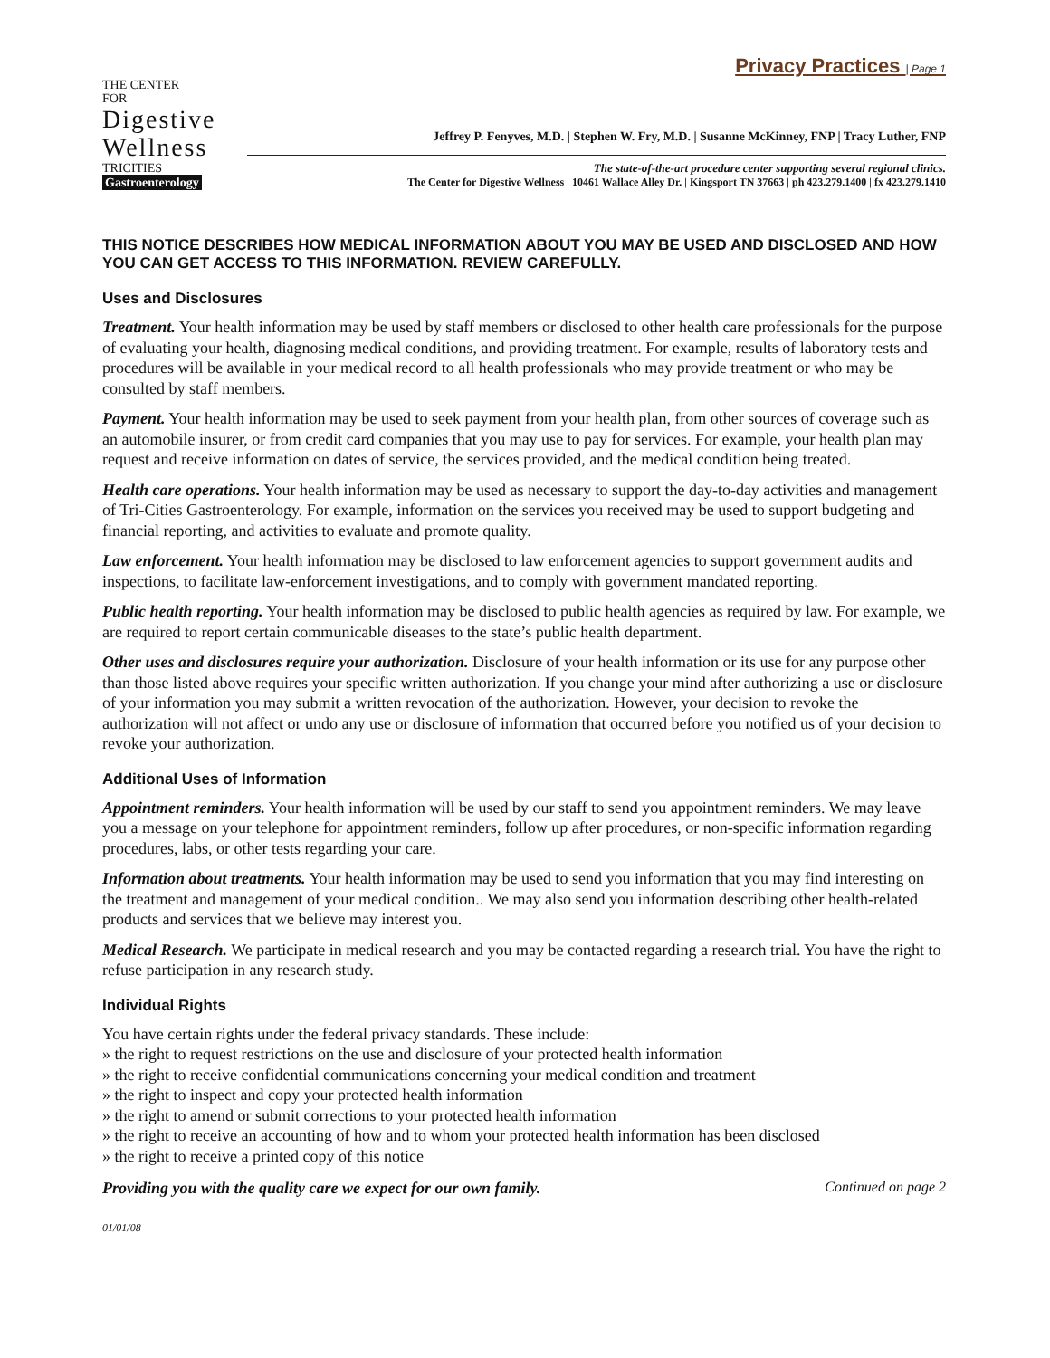Privacy Practices | Page 1
THE CENTER
FOR
Digestive
Wellness
TRICITIES
Gastroenterology
Jeffrey P. Fenyves, M.D. | Stephen W. Fry, M.D. | Susanne McKinney, FNP | Tracy Luther, FNP
The state-of-the-art procedure center supporting several regional clinics.
The Center for Digestive Wellness | 10461 Wallace Alley Dr. | Kingsport TN 37663 | ph 423.279.1400 | fx 423.279.1410
THIS NOTICE DESCRIBES HOW MEDICAL INFORMATION ABOUT YOU MAY BE USED AND DISCLOSED AND HOW YOU CAN GET ACCESS TO THIS INFORMATION. REVIEW CAREFULLY.
Uses and Disclosures
Treatment. Your health information may be used by staff members or disclosed to other health care professionals for the purpose of evaluating your health, diagnosing medical conditions, and providing treatment. For example, results of laboratory tests and procedures will be available in your medical record to all health professionals who may provide treatment or who may be consulted by staff members.
Payment. Your health information may be used to seek payment from your health plan, from other sources of coverage such as an automobile insurer, or from credit card companies that you may use to pay for services. For example, your health plan may request and receive information on dates of service, the services provided, and the medical condition being treated.
Health care operations. Your health information may be used as necessary to support the day-to-day activities and management of Tri-Cities Gastroenterology. For example, information on the services you received may be used to support budgeting and financial reporting, and activities to evaluate and promote quality.
Law enforcement. Your health information may be disclosed to law enforcement agencies to support government audits and inspections, to facilitate law-enforcement investigations, and to comply with government mandated reporting.
Public health reporting. Your health information may be disclosed to public health agencies as required by law. For example, we are required to report certain communicable diseases to the state’s public health department.
Other uses and disclosures require your authorization. Disclosure of your health information or its use for any purpose other than those listed above requires your specific written authorization. If you change your mind after authorizing a use or disclosure of your information you may submit a written revocation of the authorization. However, your decision to revoke the authorization will not affect or undo any use or disclosure of information that occurred before you notified us of your decision to revoke your authorization.
Additional Uses of Information
Appointment reminders. Your health information will be used by our staff to send you appointment reminders. We may leave you a message on your telephone for appointment reminders, follow up after procedures, or non-specific information regarding procedures, labs, or other tests regarding your care.
Information about treatments. Your health information may be used to send you information that you may find interesting on the treatment and management of your medical condition.. We may also send you information describing other health-related products and services that we believe may interest you.
Medical Research. We participate in medical research and you may be contacted regarding a research trial. You have the right to refuse participation in any research study.
Individual Rights
You have certain rights under the federal privacy standards. These include:
» the right to request restrictions on the use and disclosure of your protected health information
» the right to receive confidential communications concerning your medical condition and treatment
» the right to inspect and copy your protected health information
» the right to amend or submit corrections to your protected health information
» the right to receive an accounting of how and to whom your protected health information has been disclosed
» the right to receive a printed copy of this notice
Providing you with the quality care we expect for our own family. Continued on page 2
01/01/08